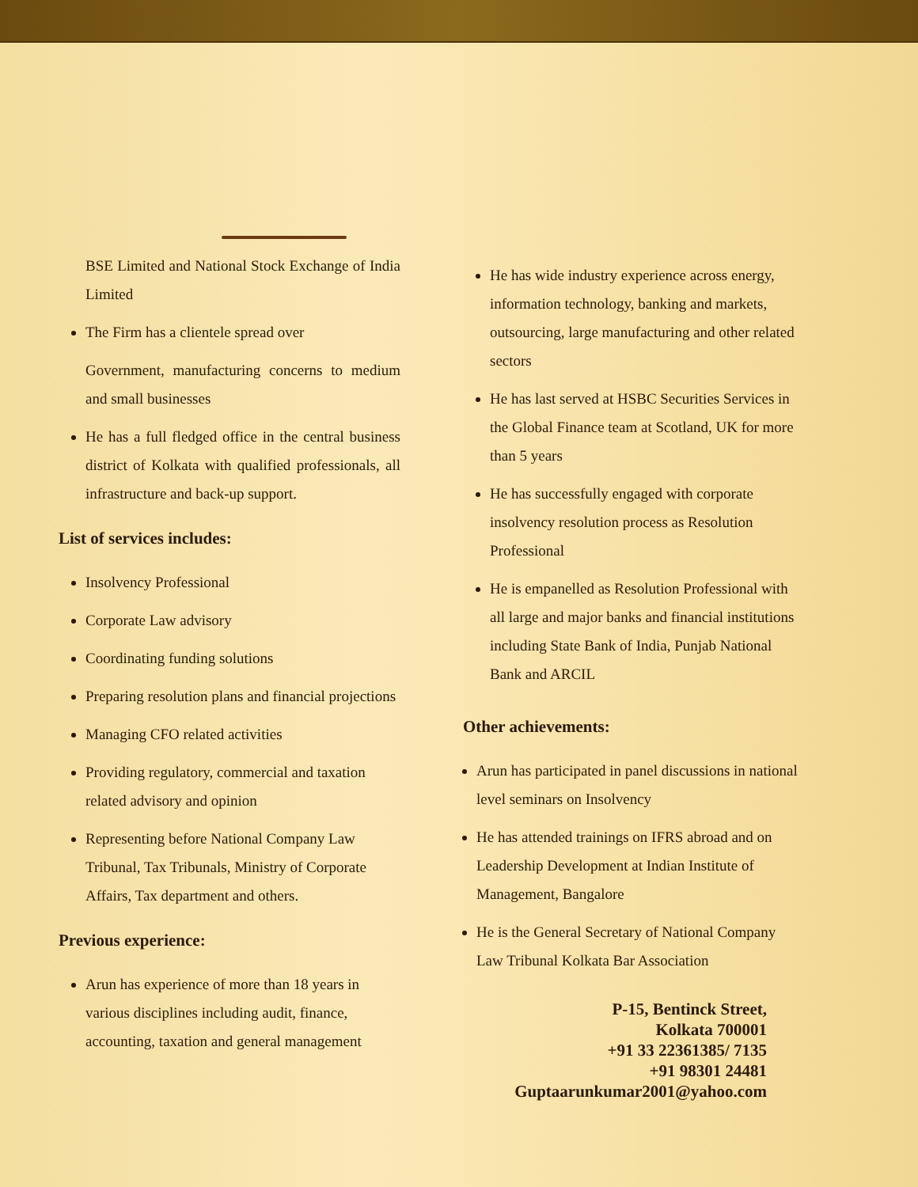BSE Limited and National Stock Exchange of India Limited
The Firm has a clientele spread over
Government, manufacturing concerns to medium and small businesses
He has a full fledged office in the central business district of Kolkata with qualified professionals, all infrastructure and back-up support.
List of services includes:
Insolvency Professional
Corporate Law advisory
Coordinating funding solutions
Preparing resolution plans and financial projections
Managing CFO related activities
Providing regulatory, commercial and taxation related advisory and opinion
Representing before National Company Law Tribunal, Tax Tribunals, Ministry of Corporate Affairs, Tax department and others.
Previous experience:
Arun has experience of more than 18 years in various disciplines including audit, finance, accounting, taxation and general management
He has wide industry experience across energy, information technology, banking and markets, outsourcing, large manufacturing and other related sectors
He has last served at HSBC Securities Services in the Global Finance team at Scotland, UK for more than 5 years
He has successfully engaged with corporate insolvency resolution process as Resolution Professional
He is empanelled as Resolution Professional with all large and major banks and financial institutions including State Bank of India, Punjab National Bank and ARCIL
Other achievements:
Arun has participated in panel discussions in national level seminars on Insolvency
He has attended trainings on IFRS abroad and on Leadership Development at Indian Institute of Management, Bangalore
He is the General Secretary of National Company Law Tribunal Kolkata Bar Association
P-15, Bentinck Street,
Kolkata 700001
+91 33 22361385/ 7135
+91 98301 24481
Guptaarunkumar2001@yahoo.com